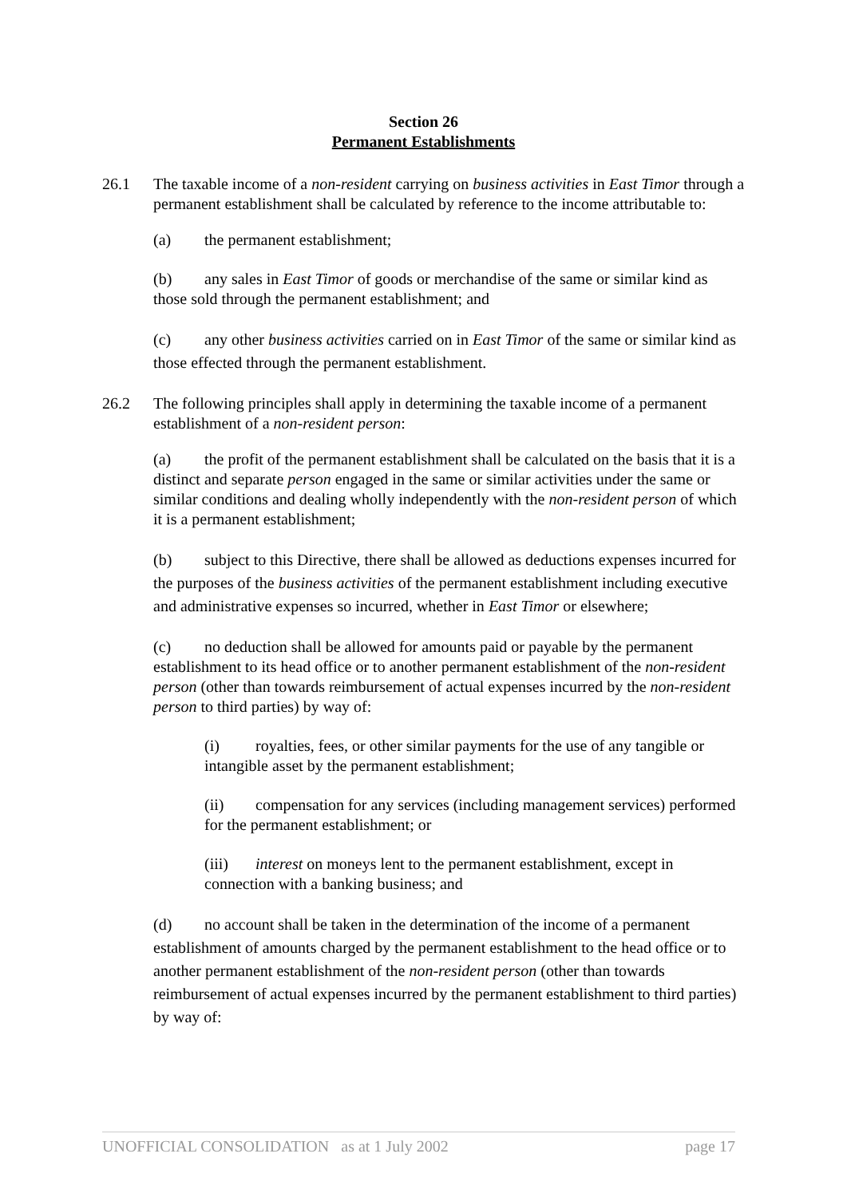Section 26
Permanent Establishments
26.1 The taxable income of a non-resident carrying on business activities in East Timor through a permanent establishment shall be calculated by reference to the income attributable to:
(a) the permanent establishment;
(b) any sales in East Timor of goods or merchandise of the same or similar kind as those sold through the permanent establishment; and
(c) any other business activities carried on in East Timor of the same or similar kind as those effected through the permanent establishment.
26.2 The following principles shall apply in determining the taxable income of a permanent establishment of a non-resident person:
(a) the profit of the permanent establishment shall be calculated on the basis that it is a distinct and separate person engaged in the same or similar activities under the same or similar conditions and dealing wholly independently with the non-resident person of which it is a permanent establishment;
(b) subject to this Directive, there shall be allowed as deductions expenses incurred for the purposes of the business activities of the permanent establishment including executive and administrative expenses so incurred, whether in East Timor or elsewhere;
(c) no deduction shall be allowed for amounts paid or payable by the permanent establishment to its head office or to another permanent establishment of the non-resident person (other than towards reimbursement of actual expenses incurred by the non-resident person to third parties) by way of:
(i) royalties, fees, or other similar payments for the use of any tangible or intangible asset by the permanent establishment;
(ii) compensation for any services (including management services) performed for the permanent establishment; or
(iii) interest on moneys lent to the permanent establishment, except in connection with a banking business; and
(d) no account shall be taken in the determination of the income of a permanent establishment of amounts charged by the permanent establishment to the head office or to another permanent establishment of the non-resident person (other than towards reimbursement of actual expenses incurred by the permanent establishment to third parties) by way of:
UNOFFICIAL CONSOLIDATION as at 1 July 2002 page 17